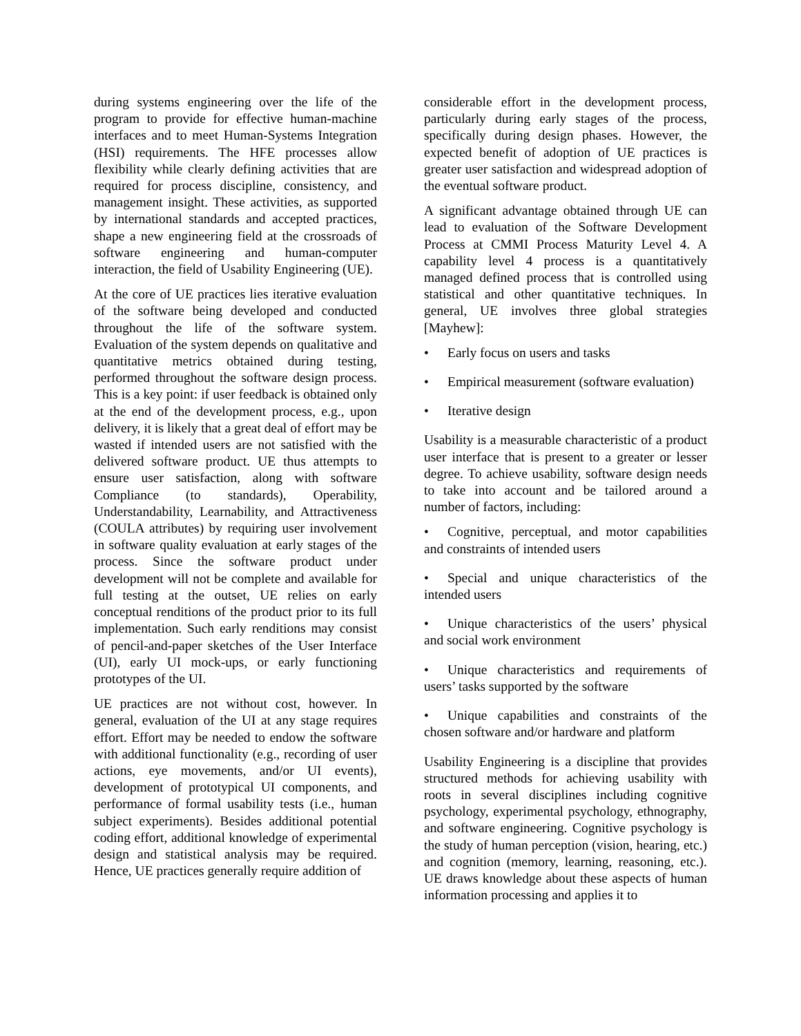during systems engineering over the life of the program to provide for effective human-machine interfaces and to meet Human-Systems Integration (HSI) requirements. The HFE processes allow flexibility while clearly defining activities that are required for process discipline, consistency, and management insight. These activities, as supported by international standards and accepted practices, shape a new engineering field at the crossroads of software engineering and human-computer interaction, the field of Usability Engineering (UE).
At the core of UE practices lies iterative evaluation of the software being developed and conducted throughout the life of the software system. Evaluation of the system depends on qualitative and quantitative metrics obtained during testing, performed throughout the software design process. This is a key point: if user feedback is obtained only at the end of the development process, e.g., upon delivery, it is likely that a great deal of effort may be wasted if intended users are not satisfied with the delivered software product. UE thus attempts to ensure user satisfaction, along with software Compliance (to standards), Operability, Understandability, Learnability, and Attractiveness (COULA attributes) by requiring user involvement in software quality evaluation at early stages of the process. Since the software product under development will not be complete and available for full testing at the outset, UE relies on early conceptual renditions of the product prior to its full implementation. Such early renditions may consist of pencil-and-paper sketches of the User Interface (UI), early UI mock-ups, or early functioning prototypes of the UI.
UE practices are not without cost, however. In general, evaluation of the UI at any stage requires effort. Effort may be needed to endow the software with additional functionality (e.g., recording of user actions, eye movements, and/or UI events), development of prototypical UI components, and performance of formal usability tests (i.e., human subject experiments). Besides additional potential coding effort, additional knowledge of experimental design and statistical analysis may be required. Hence, UE practices generally require addition of
considerable effort in the development process, particularly during early stages of the process, specifically during design phases. However, the expected benefit of adoption of UE practices is greater user satisfaction and widespread adoption of the eventual software product.
A significant advantage obtained through UE can lead to evaluation of the Software Development Process at CMMI Process Maturity Level 4. A capability level 4 process is a quantitatively managed defined process that is controlled using statistical and other quantitative techniques. In general, UE involves three global strategies [Mayhew]:
• Early focus on users and tasks
• Empirical measurement (software evaluation)
• Iterative design
Usability is a measurable characteristic of a product user interface that is present to a greater or lesser degree. To achieve usability, software design needs to take into account and be tailored around a number of factors, including:
• Cognitive, perceptual, and motor capabilities and constraints of intended users
• Special and unique characteristics of the intended users
• Unique characteristics of the users’ physical and social work environment
• Unique characteristics and requirements of users’ tasks supported by the software
• Unique capabilities and constraints of the chosen software and/or hardware and platform
Usability Engineering is a discipline that provides structured methods for achieving usability with roots in several disciplines including cognitive psychology, experimental psychology, ethnography, and software engineering. Cognitive psychology is the study of human perception (vision, hearing, etc.) and cognition (memory, learning, reasoning, etc.). UE draws knowledge about these aspects of human information processing and applies it to